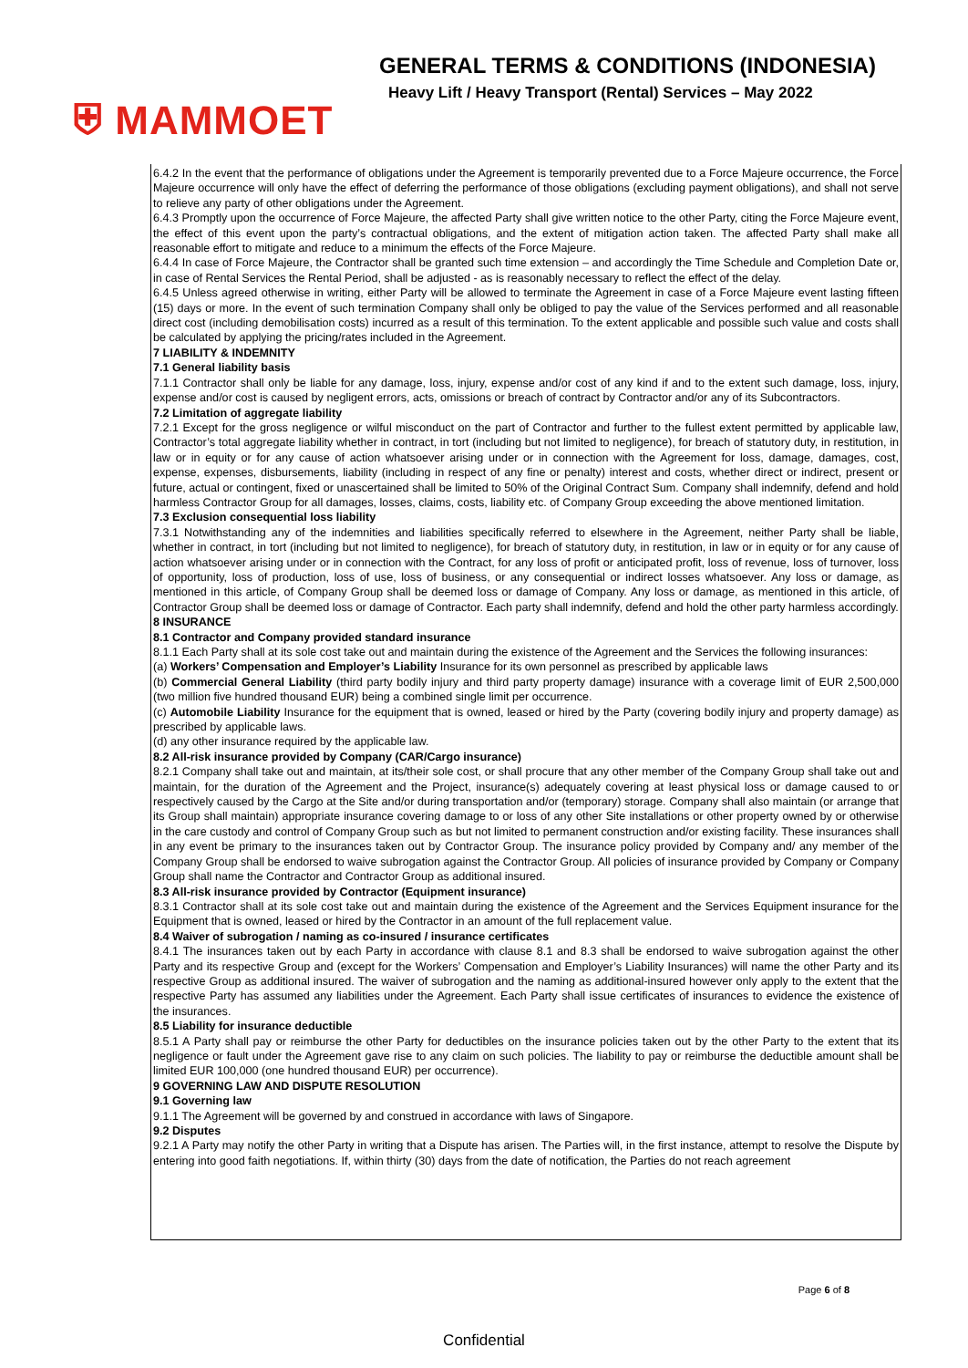⛨ MAMMOET
GENERAL TERMS & CONDITIONS (INDONESIA)
Heavy Lift / Heavy Transport (Rental) Services – May 2022
6.4.2 In the event that the performance of obligations under the Agreement is temporarily prevented due to a Force Majeure occurrence, the Force Majeure occurrence will only have the effect of deferring the performance of those obligations (excluding payment obligations), and shall not serve to relieve any party of other obligations under the Agreement.
6.4.3 Promptly upon the occurrence of Force Majeure, the affected Party shall give written notice to the other Party, citing the Force Majeure event, the effect of this event upon the party’s contractual obligations, and the extent of mitigation action taken. The affected Party shall make all reasonable effort to mitigate and reduce to a minimum the effects of the Force Majeure.
6.4.4 In case of Force Majeure, the Contractor shall be granted such time extension – and accordingly the Time Schedule and Completion Date or, in case of Rental Services the Rental Period, shall be adjusted - as is reasonably necessary to reflect the effect of the delay.
6.4.5 Unless agreed otherwise in writing, either Party will be allowed to terminate the Agreement in case of a Force Majeure event lasting fifteen (15) days or more. In the event of such termination Company shall only be obliged to pay the value of the Services performed and all reasonable direct cost (including demobilisation costs) incurred as a result of this termination. To the extent applicable and possible such value and costs shall be calculated by applying the pricing/rates included in the Agreement.
7 LIABILITY & INDEMNITY
7.1 General liability basis
7.1.1 Contractor shall only be liable for any damage, loss, injury, expense and/or cost of any kind if and to the extent such damage, loss, injury, expense and/or cost is caused by negligent errors, acts, omissions or breach of contract by Contractor and/or any of its Subcontractors.
7.2 Limitation of aggregate liability
7.2.1 Except for the gross negligence or wilful misconduct on the part of Contractor and further to the fullest extent permitted by applicable law, Contractor’s total aggregate liability whether in contract, in tort (including but not limited to negligence), for breach of statutory duty, in restitution, in law or in equity or for any cause of action whatsoever arising under or in connection with the Agreement for loss, damage, damages, cost, expense, expenses, disbursements, liability (including in respect of any fine or penalty) interest and costs, whether direct or indirect, present or future, actual or contingent, fixed or unascertained shall be limited to 50% of the Original Contract Sum. Company shall indemnify, defend and hold harmless Contractor Group for all damages, losses, claims, costs, liability etc. of Company Group exceeding the above mentioned limitation.
7.3 Exclusion consequential loss liability
7.3.1 Notwithstanding any of the indemnities and liabilities specifically referred to elsewhere in the Agreement, neither Party shall be liable, whether in contract, in tort (including but not limited to negligence), for breach of statutory duty, in restitution, in law or in equity or for any cause of action whatsoever arising under or in connection with the Contract, for any loss of profit or anticipated profit, loss of revenue, loss of turnover, loss of opportunity, loss of production, loss of use, loss of business, or any consequential or indirect losses whatsoever. Any loss or damage, as mentioned in this article, of Company Group shall be deemed loss or damage of Company. Any loss or damage, as mentioned in this article, of Contractor Group shall be deemed loss or damage of Contractor. Each party shall indemnify, defend and hold the other party harmless accordingly.
8 INSURANCE
8.1 Contractor and Company provided standard insurance
8.1.1 Each Party shall at its sole cost take out and maintain during the existence of the Agreement and the Services the following insurances:
(a) Workers’ Compensation and Employer’s Liability Insurance for its own personnel as prescribed by applicable laws
(b) Commercial General Liability (third party bodily injury and third party property damage) insurance with a coverage limit of EUR 2,500,000 (two million five hundred thousand EUR) being a combined single limit per occurrence.
(c) Automobile Liability Insurance for the equipment that is owned, leased or hired by the Party (covering bodily injury and property damage) as prescribed by applicable laws.
(d) any other insurance required by the applicable law.
8.2 All-risk insurance provided by Company (CAR/Cargo insurance)
8.2.1 Company shall take out and maintain, at its/their sole cost, or shall procure that any other member of the Company Group shall take out and maintain, for the duration of the Agreement and the Project, insurance(s) adequately covering at least physical loss or damage caused to or respectively caused by the Cargo at the Site and/or during transportation and/or (temporary) storage. Company shall also maintain (or arrange that its Group shall maintain) appropriate insurance covering damage to or loss of any other Site installations or other property owned by or otherwise in the care custody and control of Company Group such as but not limited to permanent construction and/or existing facility. These insurances shall in any event be primary to the insurances taken out by Contractor Group. The insurance policy provided by Company and/ any member of the Company Group shall be endorsed to waive subrogation against the Contractor Group. All policies of insurance provided by Company or Company Group shall name the Contractor and Contractor Group as additional insured.
8.3 All-risk insurance provided by Contractor (Equipment insurance)
8.3.1 Contractor shall at its sole cost take out and maintain during the existence of the Agreement and the Services Equipment insurance for the Equipment that is owned, leased or hired by the Contractor in an amount of the full replacement value.
8.4 Waiver of subrogation / naming as co-insured / insurance certificates
8.4.1 The insurances taken out by each Party in accordance with clause 8.1 and 8.3 shall be endorsed to waive subrogation against the other Party and its respective Group and (except for the Workers’ Compensation and Employer’s Liability Insurances) will name the other Party and its respective Group as additional insured. The waiver of subrogation and the naming as additional-insured however only apply to the extent that the respective Party has assumed any liabilities under the Agreement. Each Party shall issue certificates of insurances to evidence the existence of the insurances.
8.5 Liability for insurance deductible
8.5.1 A Party shall pay or reimburse the other Party for deductibles on the insurance policies taken out by the other Party to the extent that its negligence or fault under the Agreement gave rise to any claim on such policies. The liability to pay or reimburse the deductible amount shall be limited EUR 100,000 (one hundred thousand EUR) per occurrence).
9 GOVERNING LAW AND DISPUTE RESOLUTION
9.1 Governing law
9.1.1 The Agreement will be governed by and construed in accordance with laws of Singapore.
9.2 Disputes
9.2.1 A Party may notify the other Party in writing that a Dispute has arisen. The Parties will, in the first instance, attempt to resolve the Dispute by entering into good faith negotiations. If, within thirty (30) days from the date of notification, the Parties do not reach agreement
Page 6 of 8
Confidential